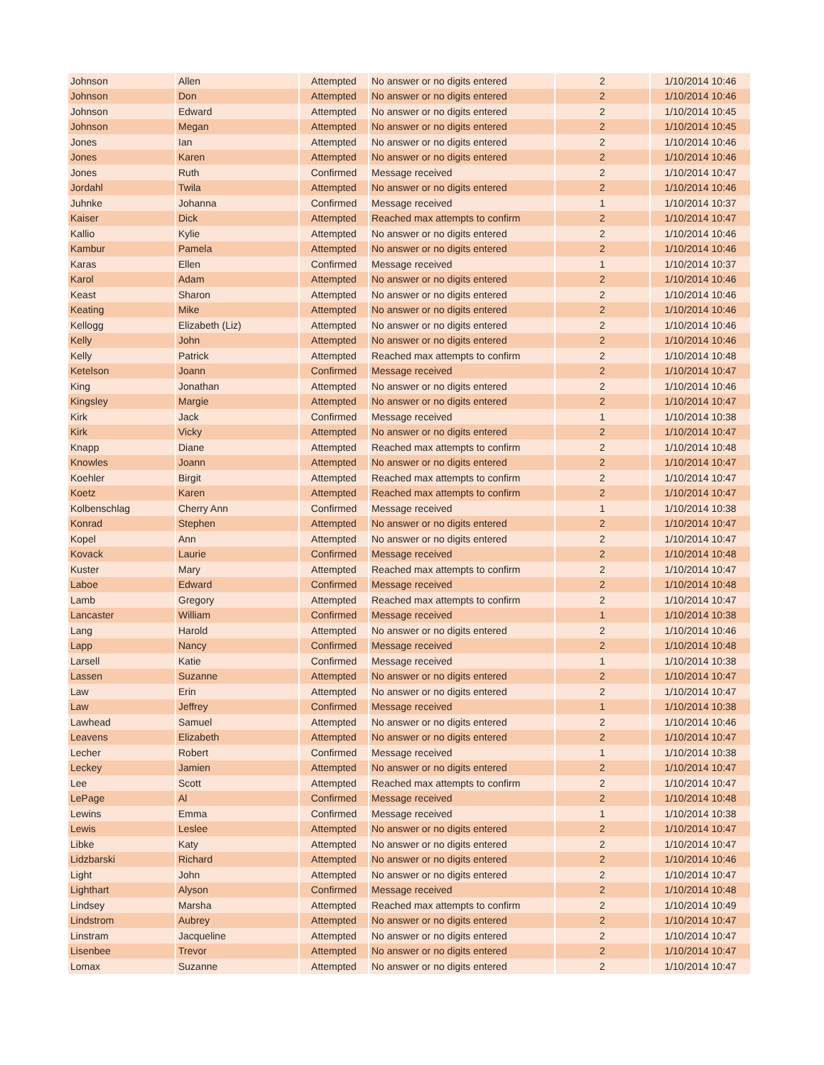| Johnson | Allen | Attempted | No answer or no digits entered | 2 | 1/10/2014 10:46 |
| Johnson | Don | Attempted | No answer or no digits entered | 2 | 1/10/2014 10:46 |
| Johnson | Edward | Attempted | No answer or no digits entered | 2 | 1/10/2014 10:45 |
| Johnson | Megan | Attempted | No answer or no digits entered | 2 | 1/10/2014 10:45 |
| Jones | Ian | Attempted | No answer or no digits entered | 2 | 1/10/2014 10:46 |
| Jones | Karen | Attempted | No answer or no digits entered | 2 | 1/10/2014 10:46 |
| Jones | Ruth | Confirmed | Message received | 2 | 1/10/2014 10:47 |
| Jordahl | Twila | Attempted | No answer or no digits entered | 2 | 1/10/2014 10:46 |
| Juhnke | Johanna | Confirmed | Message received | 1 | 1/10/2014 10:37 |
| Kaiser | Dick | Attempted | Reached max attempts to confirm | 2 | 1/10/2014 10:47 |
| Kallio | Kylie | Attempted | No answer or no digits entered | 2 | 1/10/2014 10:46 |
| Kambur | Pamela | Attempted | No answer or no digits entered | 2 | 1/10/2014 10:46 |
| Karas | Ellen | Confirmed | Message received | 1 | 1/10/2014 10:37 |
| Karol | Adam | Attempted | No answer or no digits entered | 2 | 1/10/2014 10:46 |
| Keast | Sharon | Attempted | No answer or no digits entered | 2 | 1/10/2014 10:46 |
| Keating | Mike | Attempted | No answer or no digits entered | 2 | 1/10/2014 10:46 |
| Kellogg | Elizabeth (Liz) | Attempted | No answer or no digits entered | 2 | 1/10/2014 10:46 |
| Kelly | John | Attempted | No answer or no digits entered | 2 | 1/10/2014 10:46 |
| Kelly | Patrick | Attempted | Reached max attempts to confirm | 2 | 1/10/2014 10:48 |
| Ketelson | Joann | Confirmed | Message received | 2 | 1/10/2014 10:47 |
| King | Jonathan | Attempted | No answer or no digits entered | 2 | 1/10/2014 10:46 |
| Kingsley | Margie | Attempted | No answer or no digits entered | 2 | 1/10/2014 10:47 |
| Kirk | Jack | Confirmed | Message received | 1 | 1/10/2014 10:38 |
| Kirk | Vicky | Attempted | No answer or no digits entered | 2 | 1/10/2014 10:47 |
| Knapp | Diane | Attempted | Reached max attempts to confirm | 2 | 1/10/2014 10:48 |
| Knowles | Joann | Attempted | No answer or no digits entered | 2 | 1/10/2014 10:47 |
| Koehler | Birgit | Attempted | Reached max attempts to confirm | 2 | 1/10/2014 10:47 |
| Koetz | Karen | Attempted | Reached max attempts to confirm | 2 | 1/10/2014 10:47 |
| Kolbenschlag | Cherry Ann | Confirmed | Message received | 1 | 1/10/2014 10:38 |
| Konrad | Stephen | Attempted | No answer or no digits entered | 2 | 1/10/2014 10:47 |
| Kopel | Ann | Attempted | No answer or no digits entered | 2 | 1/10/2014 10:47 |
| Kovack | Laurie | Confirmed | Message received | 2 | 1/10/2014 10:48 |
| Kuster | Mary | Attempted | Reached max attempts to confirm | 2 | 1/10/2014 10:47 |
| Laboe | Edward | Confirmed | Message received | 2 | 1/10/2014 10:48 |
| Lamb | Gregory | Attempted | Reached max attempts to confirm | 2 | 1/10/2014 10:47 |
| Lancaster | William | Confirmed | Message received | 1 | 1/10/2014 10:38 |
| Lang | Harold | Attempted | No answer or no digits entered | 2 | 1/10/2014 10:46 |
| Lapp | Nancy | Confirmed | Message received | 2 | 1/10/2014 10:48 |
| Larsell | Katie | Confirmed | Message received | 1 | 1/10/2014 10:38 |
| Lassen | Suzanne | Attempted | No answer or no digits entered | 2 | 1/10/2014 10:47 |
| Law | Erin | Attempted | No answer or no digits entered | 2 | 1/10/2014 10:47 |
| Law | Jeffrey | Confirmed | Message received | 1 | 1/10/2014 10:38 |
| Lawhead | Samuel | Attempted | No answer or no digits entered | 2 | 1/10/2014 10:46 |
| Leavens | Elizabeth | Attempted | No answer or no digits entered | 2 | 1/10/2014 10:47 |
| Lecher | Robert | Confirmed | Message received | 1 | 1/10/2014 10:38 |
| Leckey | Jamien | Attempted | No answer or no digits entered | 2 | 1/10/2014 10:47 |
| Lee | Scott | Attempted | Reached max attempts to confirm | 2 | 1/10/2014 10:47 |
| LePage | Al | Confirmed | Message received | 2 | 1/10/2014 10:48 |
| Lewins | Emma | Confirmed | Message received | 1 | 1/10/2014 10:38 |
| Lewis | Leslee | Attempted | No answer or no digits entered | 2 | 1/10/2014 10:47 |
| Libke | Katy | Attempted | No answer or no digits entered | 2 | 1/10/2014 10:47 |
| Lidzbarski | Richard | Attempted | No answer or no digits entered | 2 | 1/10/2014 10:46 |
| Light | John | Attempted | No answer or no digits entered | 2 | 1/10/2014 10:47 |
| Lighthart | Alyson | Confirmed | Message received | 2 | 1/10/2014 10:48 |
| Lindsey | Marsha | Attempted | Reached max attempts to confirm | 2 | 1/10/2014 10:49 |
| Lindstrom | Aubrey | Attempted | No answer or no digits entered | 2 | 1/10/2014 10:47 |
| Linstram | Jacqueline | Attempted | No answer or no digits entered | 2 | 1/10/2014 10:47 |
| Lisenbee | Trevor | Attempted | No answer or no digits entered | 2 | 1/10/2014 10:47 |
| Lomax | Suzanne | Attempted | No answer or no digits entered | 2 | 1/10/2014 10:47 |